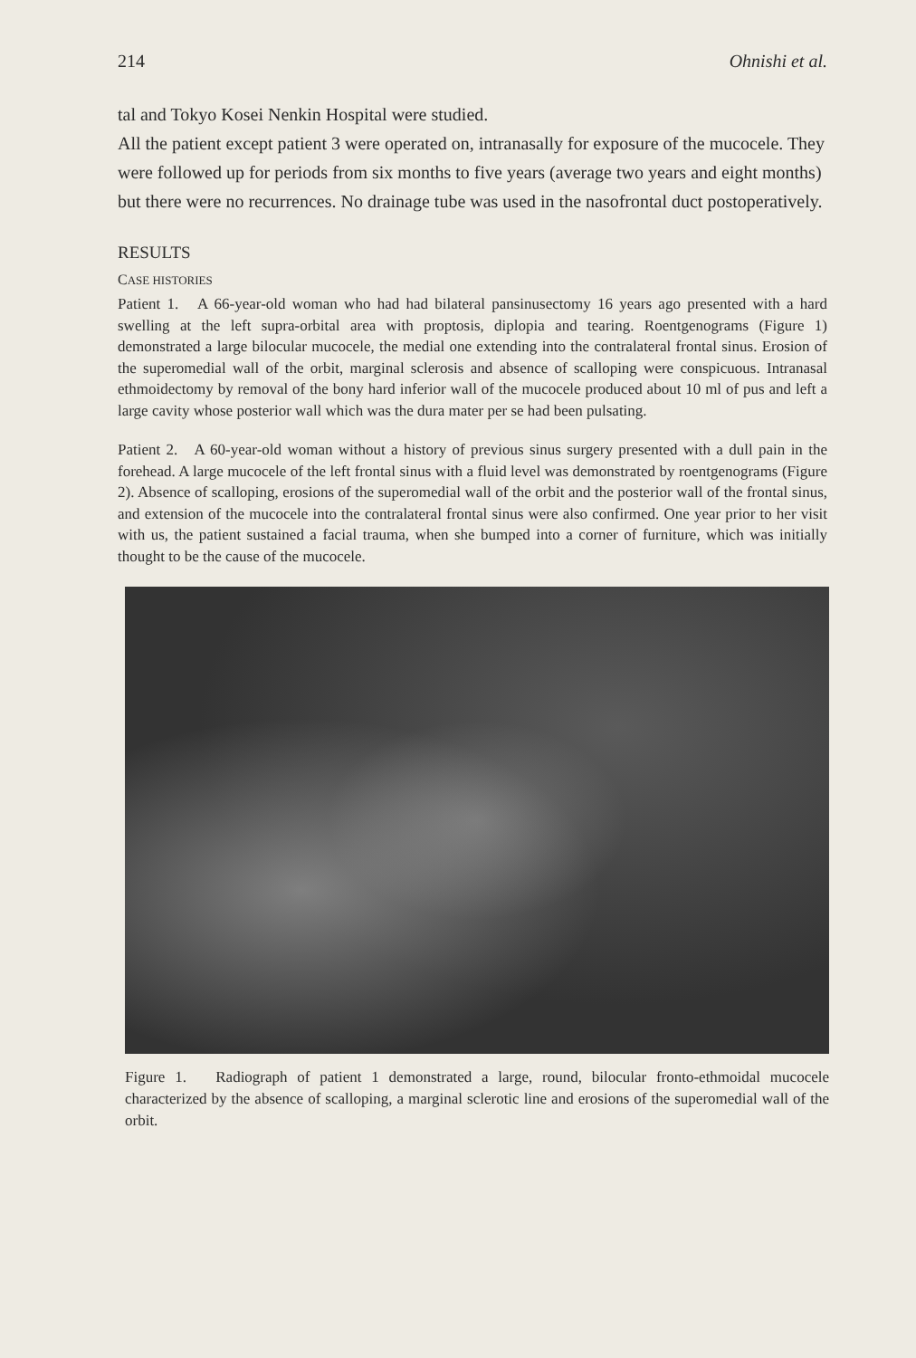214 Ohnishi et al.
tal and Tokyo Kosei Nenkin Hospital were studied.
All the patient except patient 3 were operated on, intranasally for exposure of the mucocele. They were followed up for periods from six months to five years (average two years and eight months) but there were no recurrences. No drainage tube was used in the nasofrontal duct postoperatively.
RESULTS
CASE HISTORIES
Patient 1. A 66-year-old woman who had had bilateral pansinusectomy 16 years ago presented with a hard swelling at the left supra-orbital area with proptosis, diplopia and tearing. Roentgenograms (Figure 1) demonstrated a large bilocular mucocele, the medial one extending into the contralateral frontal sinus. Erosion of the superomedial wall of the orbit, marginal sclerosis and absence of scalloping were conspicuous. Intranasal ethmoidectomy by removal of the bony hard inferior wall of the mucocele produced about 10 ml of pus and left a large cavity whose posterior wall which was the dura mater per se had been pulsating.
Patient 2. A 60-year-old woman without a history of previous sinus surgery presented with a dull pain in the forehead. A large mucocele of the left frontal sinus with a fluid level was demonstrated by roentgenograms (Figure 2). Absence of scalloping, erosions of the superomedial wall of the orbit and the posterior wall of the frontal sinus, and extension of the mucocele into the contralateral frontal sinus were also confirmed. One year prior to her visit with us, the patient sustained a facial trauma, when she bumped into a corner of furniture, which was initially thought to be the cause of the mucocele.
Figure 1. Radiograph of patient 1 demonstrated a large, round, bilocular fronto-ethmoidal mucocele characterized by the absence of scalloping, a marginal sclerotic line and erosions of the superomedial wall of the orbit.